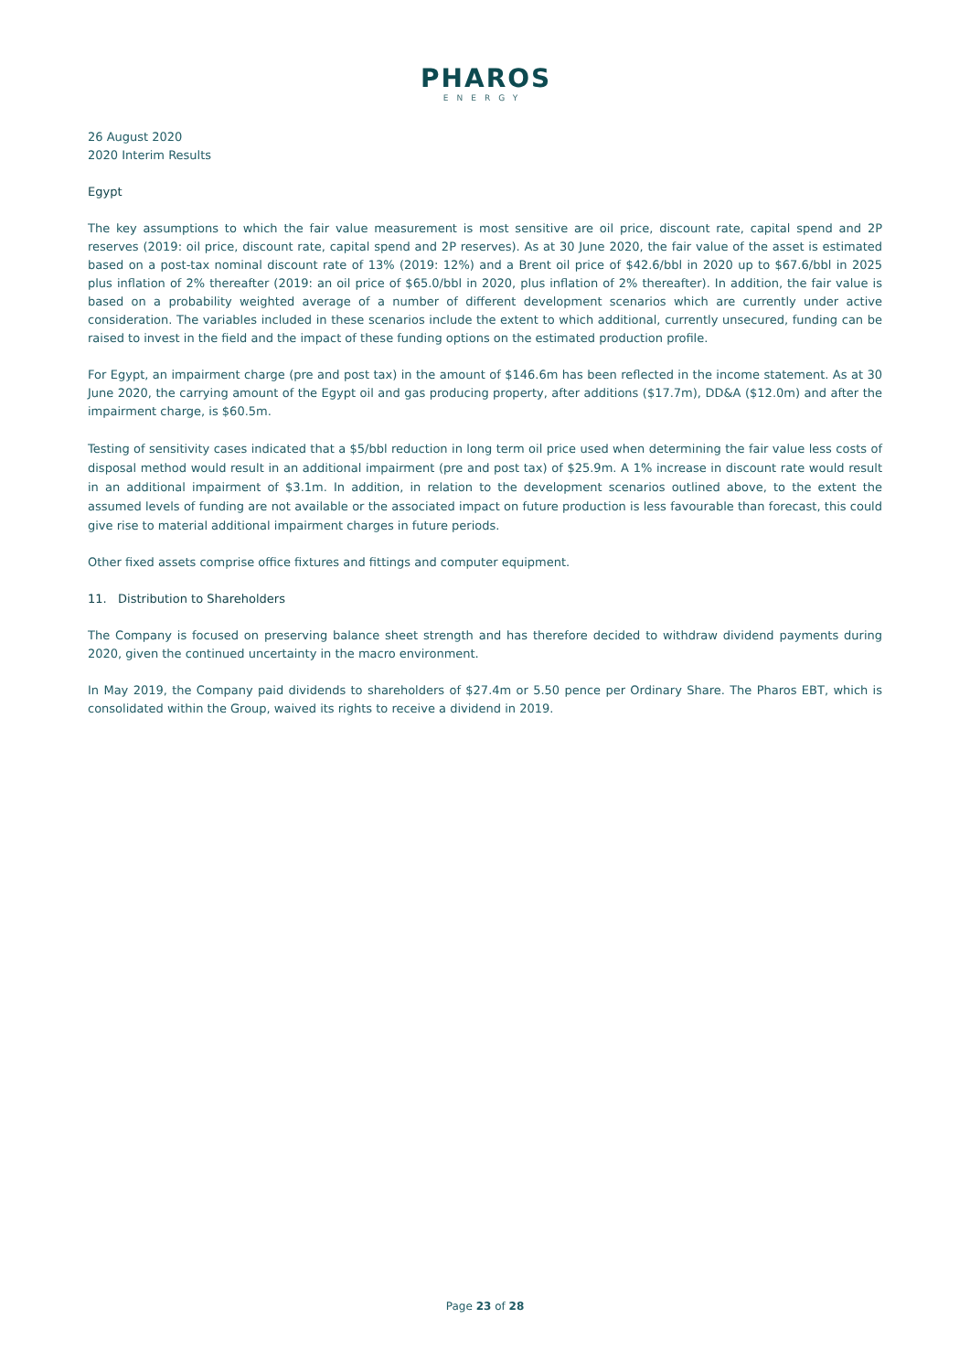PHAROS
ENERGY
26 August 2020
2020 Interim Results
Egypt
The key assumptions to which the fair value measurement is most sensitive are oil price, discount rate, capital spend and 2P reserves (2019: oil price, discount rate, capital spend and 2P reserves). As at 30 June 2020, the fair value of the asset is estimated based on a post-tax nominal discount rate of 13% (2019: 12%) and a Brent oil price of $42.6/bbl in 2020 up to $67.6/bbl in 2025 plus inflation of 2% thereafter (2019: an oil price of $65.0/bbl in 2020, plus inflation of 2% thereafter). In addition, the fair value is based on a probability weighted average of a number of different development scenarios which are currently under active consideration. The variables included in these scenarios include the extent to which additional, currently unsecured, funding can be raised to invest in the field and the impact of these funding options on the estimated production profile.
For Egypt, an impairment charge (pre and post tax) in the amount of $146.6m has been reflected in the income statement. As at 30 June 2020, the carrying amount of the Egypt oil and gas producing property, after additions ($17.7m), DD&A ($12.0m) and after the impairment charge, is $60.5m.
Testing of sensitivity cases indicated that a $5/bbl reduction in long term oil price used when determining the fair value less costs of disposal method would result in an additional impairment (pre and post tax) of $25.9m. A 1% increase in discount rate would result in an additional impairment of $3.1m. In addition, in relation to the development scenarios outlined above, to the extent the assumed levels of funding are not available or the associated impact on future production is less favourable than forecast, this could give rise to material additional impairment charges in future periods.
Other fixed assets comprise office fixtures and fittings and computer equipment.
11. Distribution to Shareholders
The Company is focused on preserving balance sheet strength and has therefore decided to withdraw dividend payments during 2020, given the continued uncertainty in the macro environment.
In May 2019, the Company paid dividends to shareholders of $27.4m or 5.50 pence per Ordinary Share. The Pharos EBT, which is consolidated within the Group, waived its rights to receive a dividend in 2019.
Page 23 of 28